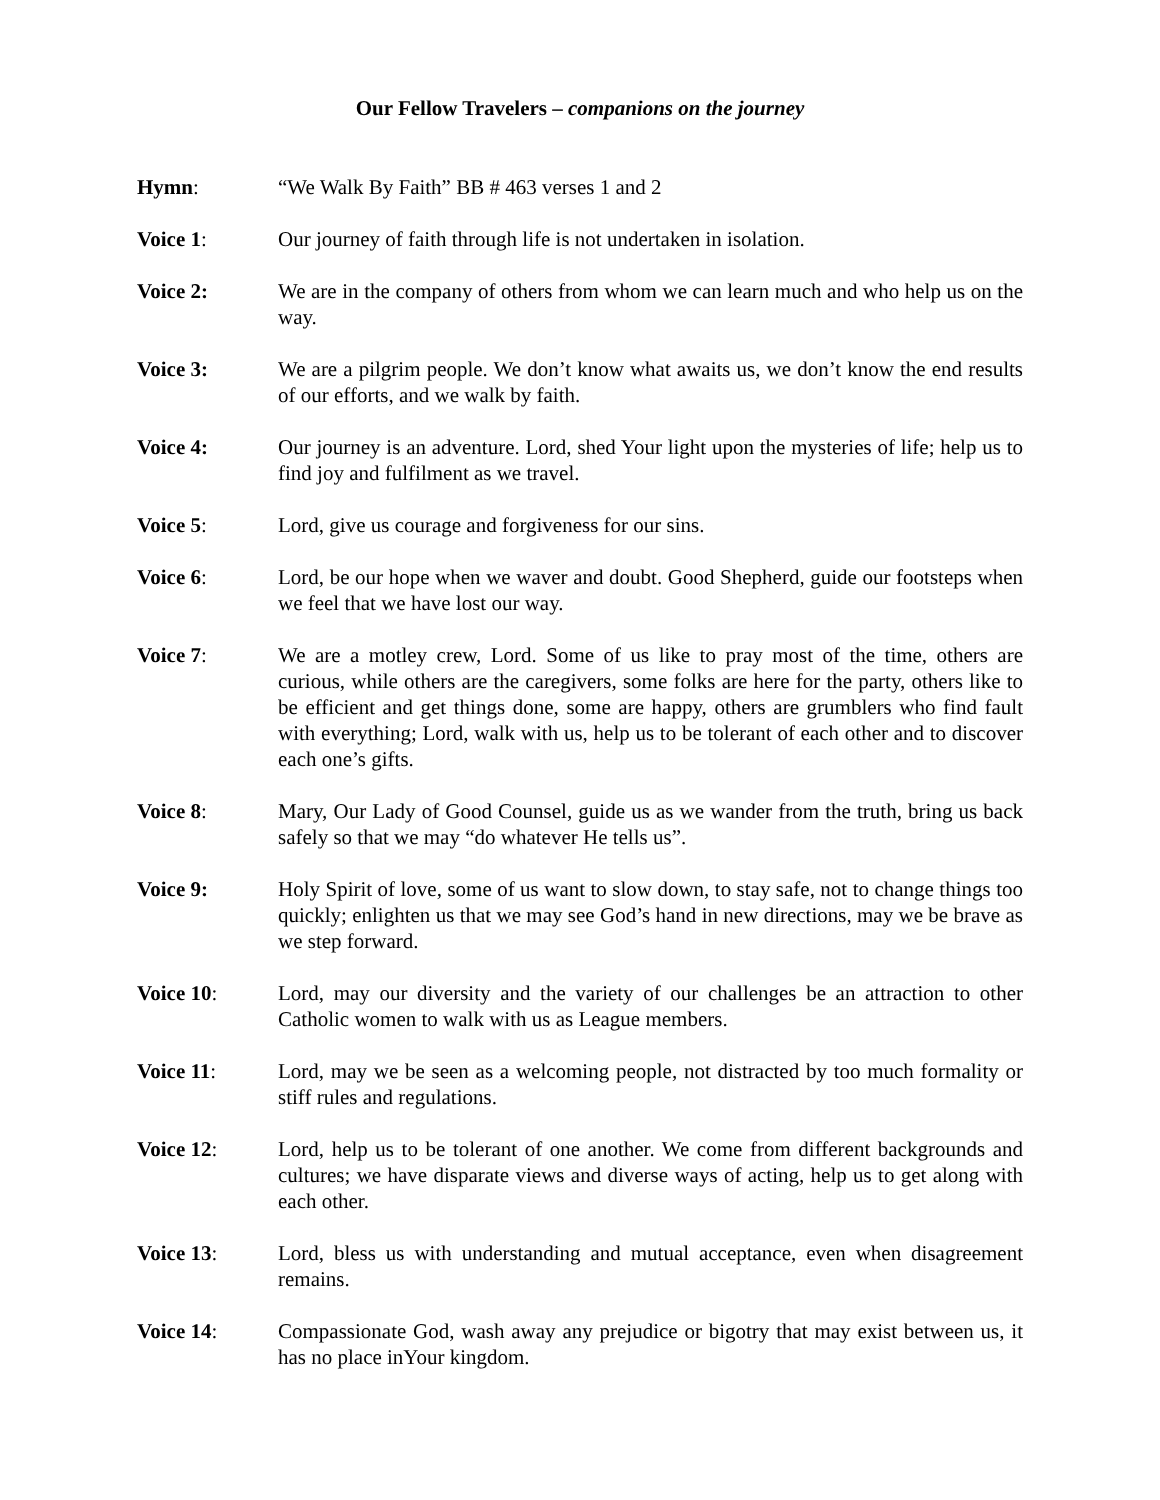Our Fellow Travelers – companions on the journey
Hymn: “We Walk By Faith” BB # 463 verses 1 and 2
Voice 1: Our journey of faith through life is not undertaken in isolation.
Voice 2: We are in the company of others from whom we can learn much and who help us on the way.
Voice 3: We are a pilgrim people. We don’t know what awaits us, we don’t know the end results of our efforts, and we walk by faith.
Voice 4: Our journey is an adventure. Lord, shed Your light upon the mysteries of life; help us to find joy and fulfilment as we travel.
Voice 5: Lord, give us courage and forgiveness for our sins.
Voice 6: Lord, be our hope when we waver and doubt. Good Shepherd, guide our footsteps when we feel that we have lost our way.
Voice 7: We are a motley crew, Lord. Some of us like to pray most of the time, others are curious, while others are the caregivers, some folks are here for the party, others like to be efficient and get things done, some are happy, others are grumblers who find fault with everything; Lord, walk with us, help us to be tolerant of each other and to discover each one’s gifts.
Voice 8: Mary, Our Lady of Good Counsel, guide us as we wander from the truth, bring us back safely so that we may “do whatever He tells us”.
Voice 9: Holy Spirit of love, some of us want to slow down, to stay safe, not to change things too quickly; enlighten us that we may see God’s hand in new directions, may we be brave as we step forward.
Voice 10: Lord, may our diversity and the variety of our challenges be an attraction to other Catholic women to walk with us as League members.
Voice 11: Lord, may we be seen as a welcoming people, not distracted by too much formality or stiff rules and regulations.
Voice 12: Lord, help us to be tolerant of one another. We come from different backgrounds and cultures; we have disparate views and diverse ways of acting, help us to get along with each other.
Voice 13: Lord, bless us with understanding and mutual acceptance, even when disagreement remains.
Voice 14: Compassionate God, wash away any prejudice or bigotry that may exist between us, it has no place inYour kingdom.